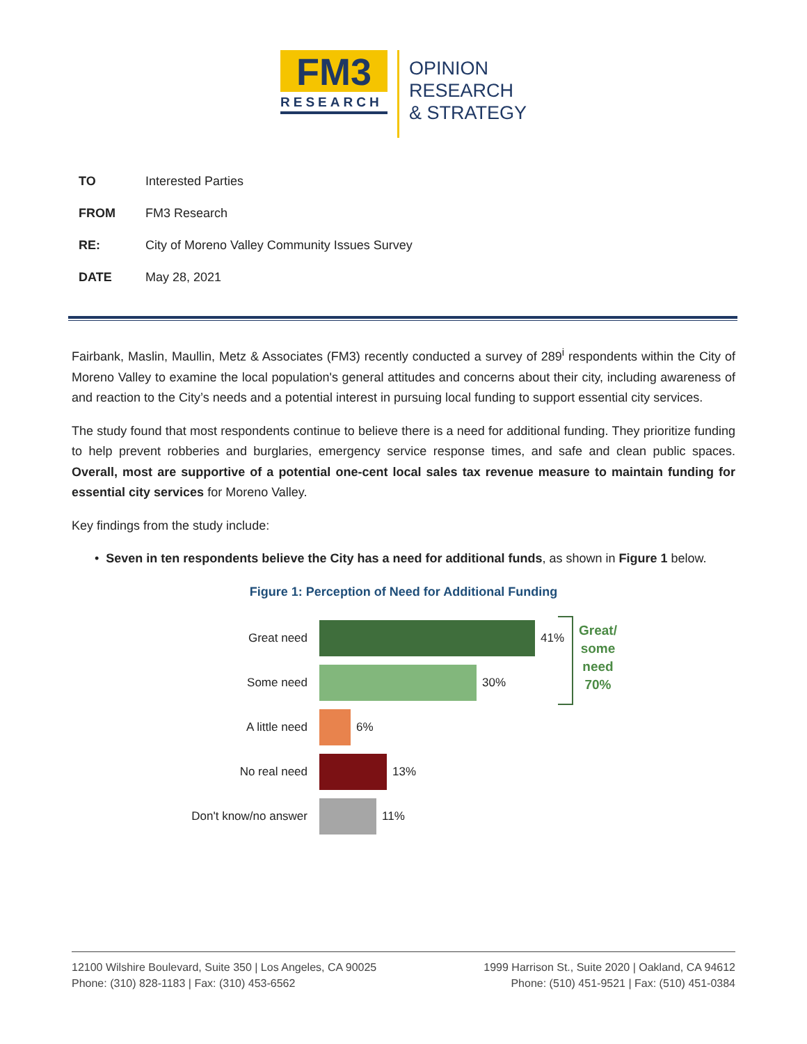FM3
RESEARCH
OPINION
RESEARCH
& STRATEGY
TO Interested Parties
FROM FM3 Research
RE: City of Moreno Valley Community Issues Survey
DATE May 28, 2021
Fairbank, Maslin, Maullin, Metz & Associates (FM3) recently conducted a survey of 289<sup>i</sup> respondents within the City of Moreno Valley to examine the local population's general attitudes and concerns about their city, including awareness of and reaction to the City’s needs and a potential interest in pursuing local funding to support essential city services.
The study found that most respondents continue to believe there is a need for additional funding. They prioritize funding to help prevent robberies and burglaries, emergency service response times, and safe and clean public spaces. Overall, most are supportive of a potential one-cent local sales tax revenue measure to maintain funding for essential city services for Moreno Valley.
Key findings from the study include:
• Seven in ten respondents believe the City has a need for additional funds, as shown in Figure 1 below.
Figure 1: Perception of Need for Additional Funding
Great need 41%
Some need 30%
A little need 6%
No real need 13%
Don't know/no answer 11%
Great/
some
need
70%
12100 Wilshire Boulevard, Suite 350 | Los Angeles, CA 90025
Phone: (310) 828-1183 | Fax: (310) 453-6562
1999 Harrison St., Suite 2020 | Oakland, CA 94612
Phone: (510) 451-9521 | Fax: (510) 451-0384